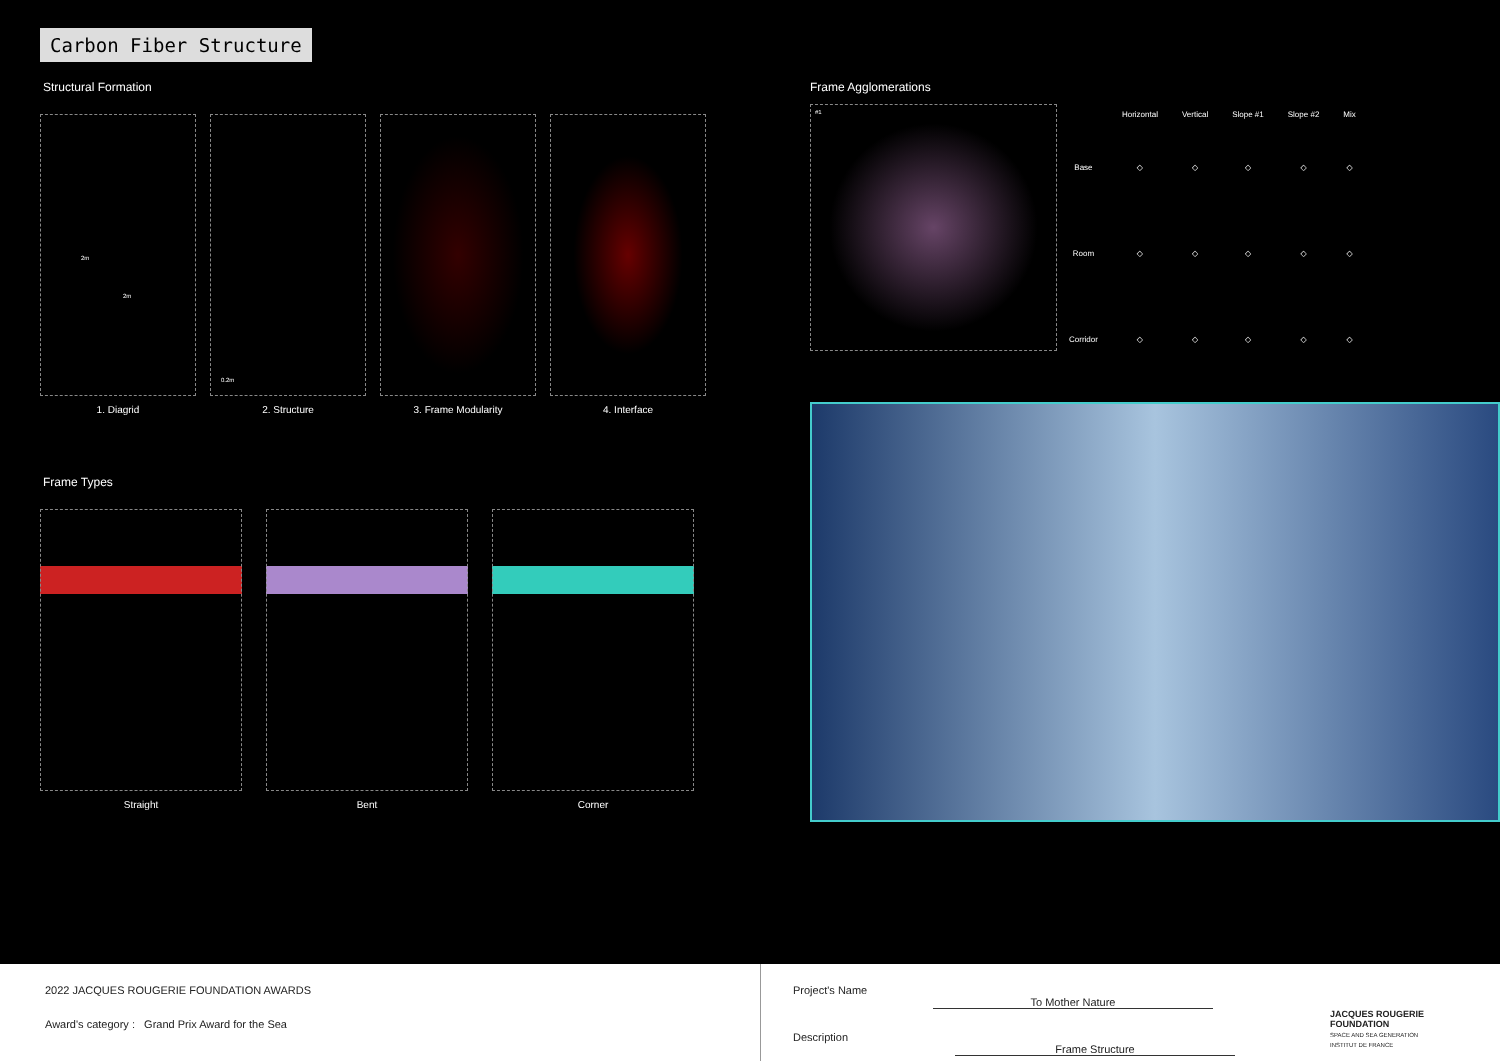Carbon Fiber Structure
Structural Formation
2m
2m
1. Diagrid
0.2m
2. Structure
3. Frame Modularity 4. Interface
Frame Types
Straight Bent Corner
Frame Agglomerations
#1
| | Horizontal | Vertical | Slope #1 | Slope #2 | Mix |
| --- | --- | --- | --- | --- | --- |
| Base | ◇ | ◇ | ◇ | ◇ | ◇ |
| Room | ◇ | ◇ | ◇ | ◇ | ◇ |
| Corridor | ◇ | ◇ | ◇ | ◇ | ◇ |
2022 JACQUES ROUGERIE FOUNDATION AWARDS
Award's category : Grand Prix Award for the Sea
Project's Name To Mother Nature
Description Frame Structure
JACQUES ROUGERIE
FOUNDATION
SPACE AND SEA GENERATION
INSTITUT DE FRANCE